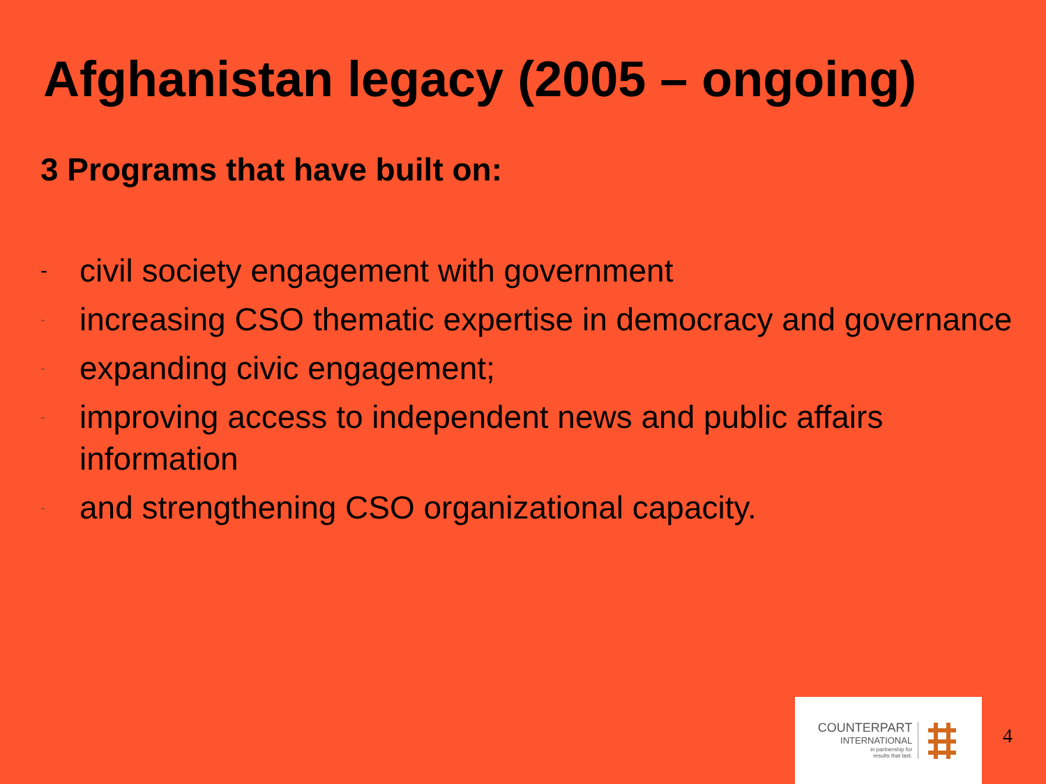Afghanistan legacy (2005 – ongoing)
3 Programs that have built on:
- civil society engagement with government
- increasing CSO thematic expertise in democracy and governance
- expanding civic engagement;
- improving access to independent news and public affairs information
- and strengthening CSO organizational capacity.
COUNTERPART
INTERNATIONAL
in partnership for
results that last.
4